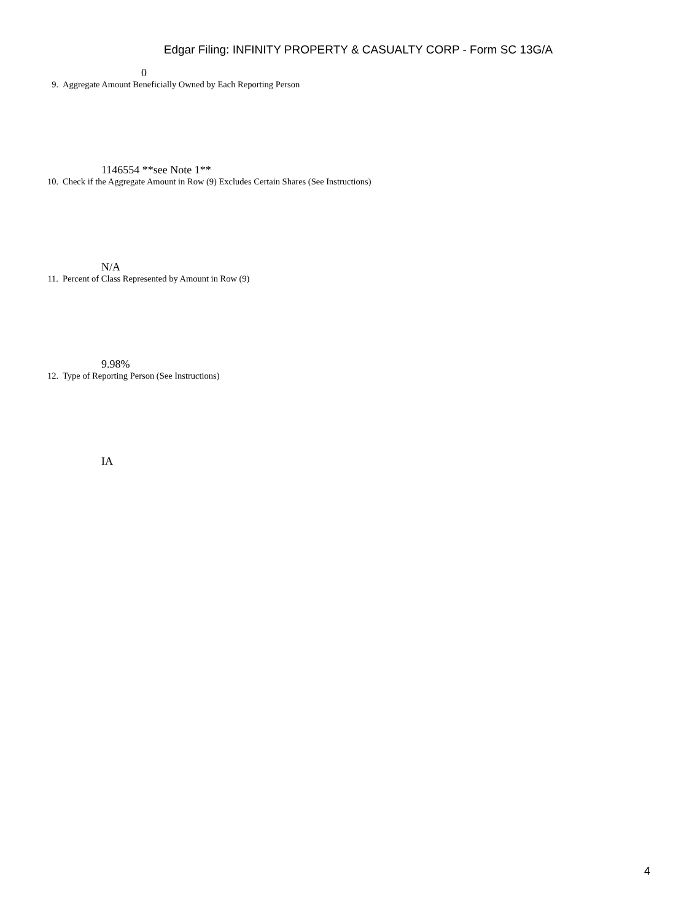Edgar Filing: INFINITY PROPERTY & CASUALTY CORP - Form SC 13G/A
0
9. Aggregate Amount Beneficially Owned by Each Reporting Person
1146554 **see Note 1**
10. Check if the Aggregate Amount in Row (9) Excludes Certain Shares (See Instructions)
N/A
11. Percent of Class Represented by Amount in Row (9)
9.98%
12. Type of Reporting Person (See Instructions)
IA
4